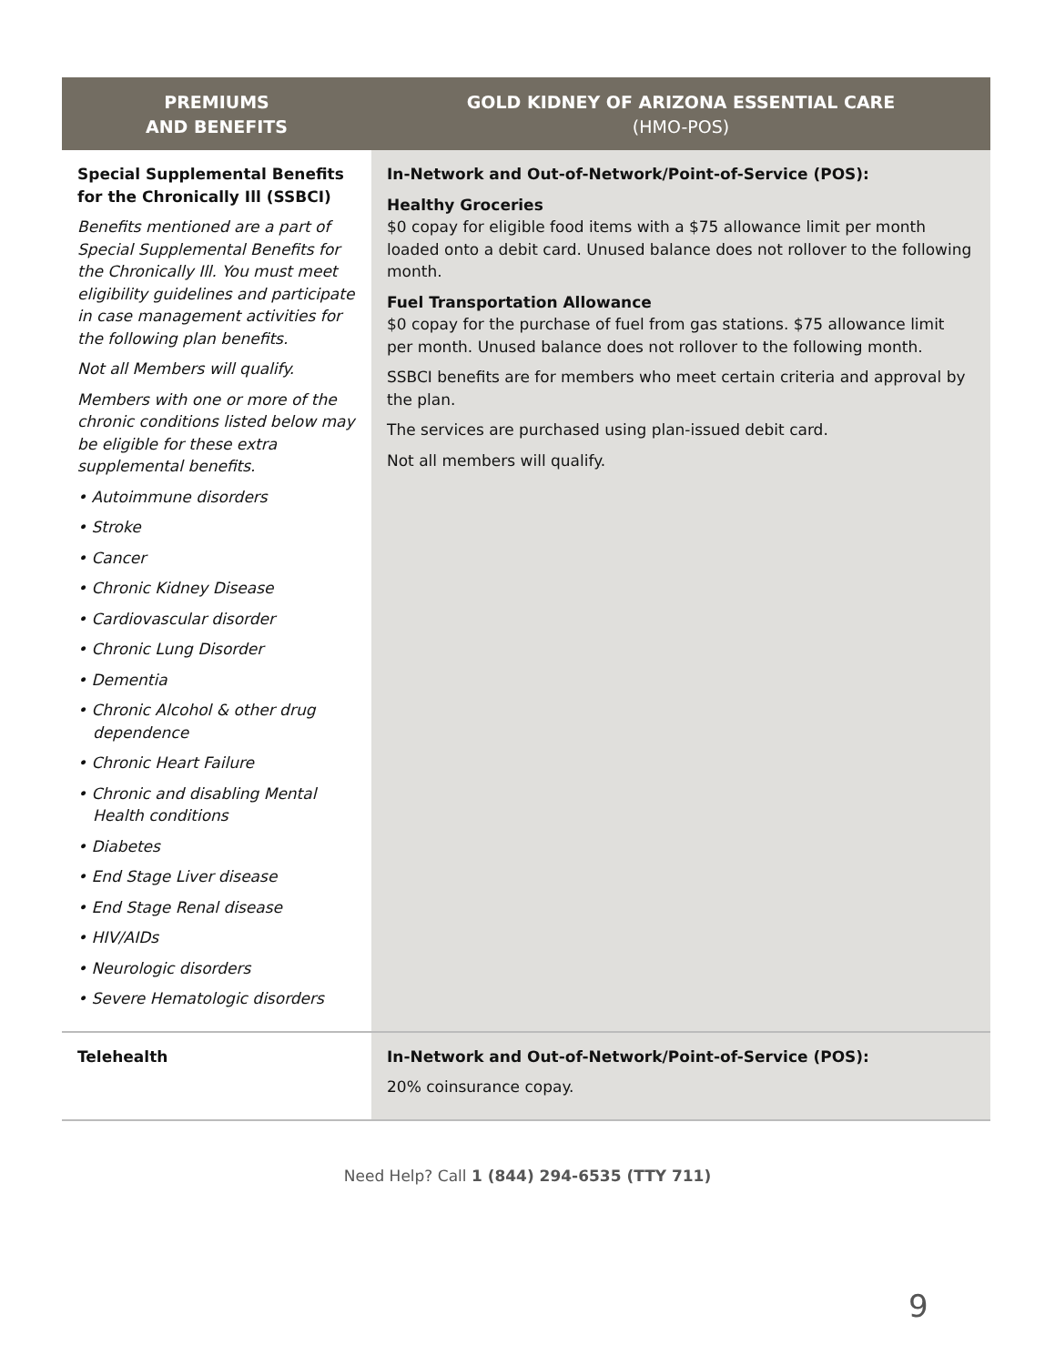| PREMIUMS AND BENEFITS | GOLD KIDNEY OF ARIZONA ESSENTIAL CARE (HMO-POS) |
| --- | --- |
| Special Supplemental Benefits for the Chronically Ill (SSBCI) Benefits mentioned are a part of Special Supplemental Benefits for the Chronically Ill. You must meet eligibility guidelines and participate in case management activities for the following plan benefits. Not all Members will qualify. Members with one or more of the chronic conditions listed below may be eligible for these extra supplemental benefits. • Autoimmune disorders • Stroke • Cancer • Chronic Kidney Disease • Cardiovascular disorder • Chronic Lung Disorder • Dementia • Chronic Alcohol & other drug dependence • Chronic Heart Failure • Chronic and disabling Mental Health conditions • Diabetes • End Stage Liver disease • End Stage Renal disease • HIV/AIDs • Neurologic disorders • Severe Hematologic disorders | In-Network and Out-of-Network/Point-of-Service (POS): Healthy Groceries $0 copay for eligible food items with a $75 allowance limit per month loaded onto a debit card. Unused balance does not rollover to the following month. Fuel Transportation Allowance $0 copay for the purchase of fuel from gas stations. $75 allowance limit per month. Unused balance does not rollover to the following month. SSBCI benefits are for members who meet certain criteria and approval by the plan. The services are purchased using plan-issued debit card. Not all members will qualify. |
| Telehealth | In-Network and Out-of-Network/Point-of-Service (POS): 20% coinsurance copay. |
Need Help? Call 1 (844) 294-6535 (TTY 711)
9